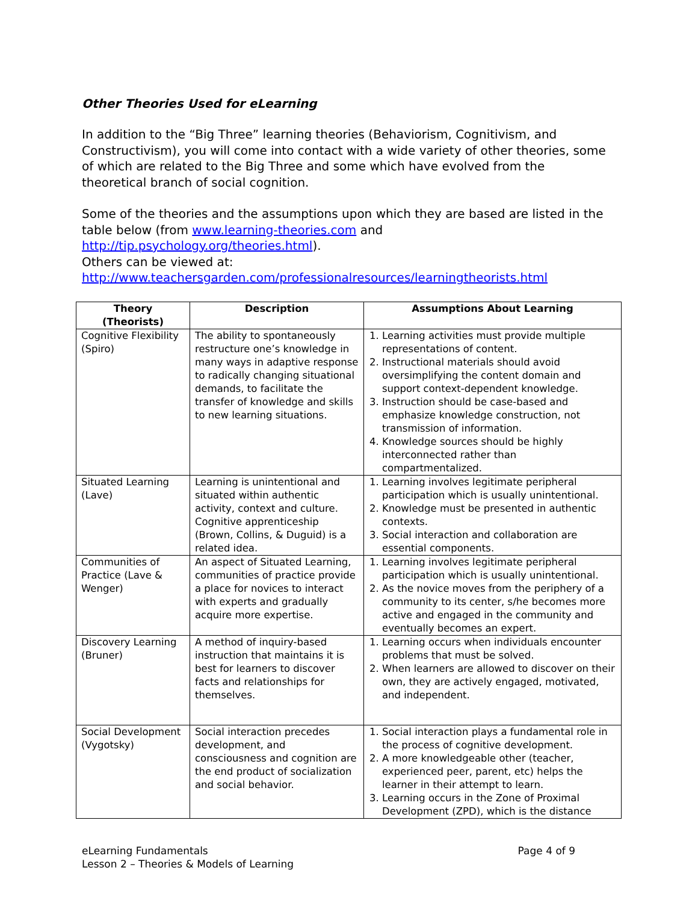Other Theories Used for eLearning
In addition to the “Big Three” learning theories (Behaviorism, Cognitivism, and Constructivism), you will come into contact with a wide variety of other theories, some of which are related to the Big Three and some which have evolved from the theoretical branch of social cognition.
Some of the theories and the assumptions upon which they are based are listed in the table below (from www.learning-theories.com and http://tip.psychology.org/theories.html).
Others can be viewed at:
http://www.teachersgarden.com/professionalresources/learningtheorists.html
| Theory (Theorists) | Description | Assumptions About Learning |
| --- | --- | --- |
| Cognitive Flexibility (Spiro) | The ability to spontaneously restructure one’s knowledge in many ways in adaptive response to radically changing situational demands, to facilitate the transfer of knowledge and skills to new learning situations. | 1. Learning activities must provide multiple representations of content. 2. Instructional materials should avoid oversimplifying the content domain and support context-dependent knowledge. 3. Instruction should be case-based and emphasize knowledge construction, not transmission of information. 4. Knowledge sources should be highly interconnected rather than compartmentalized. |
| Situated Learning (Lave) | Learning is unintentional and situated within authentic activity, context and culture. Cognitive apprenticeship (Brown, Collins, & Duguid) is a related idea. | 1. Learning involves legitimate peripheral participation which is usually unintentional. 2. Knowledge must be presented in authentic contexts. 3. Social interaction and collaboration are essential components. |
| Communities of Practice (Lave & Wenger) | An aspect of Situated Learning, communities of practice provide a place for novices to interact with experts and gradually acquire more expertise. | 1. Learning involves legitimate peripheral participation which is usually unintentional. 2. As the novice moves from the periphery of a community to its center, s/he becomes more active and engaged in the community and eventually becomes an expert. |
| Discovery Learning (Bruner) | A method of inquiry-based instruction that maintains it is best for learners to discover facts and relationships for themselves. | 1. Learning occurs when individuals encounter problems that must be solved. 2. When learners are allowed to discover on their own, they are actively engaged, motivated, and independent. |
| Social Development (Vygotsky) | Social interaction precedes development, and consciousness and cognition are the end product of socialization and social behavior. | 1. Social interaction plays a fundamental role in the process of cognitive development. 2. A more knowledgeable other (teacher, experienced peer, parent, etc) helps the learner in their attempt to learn. 3. Learning occurs in the Zone of Proximal Development (ZPD), which is the distance |
eLearning Fundamentals
Lesson 2 – Theories & Models of Learning
Page 4 of 9